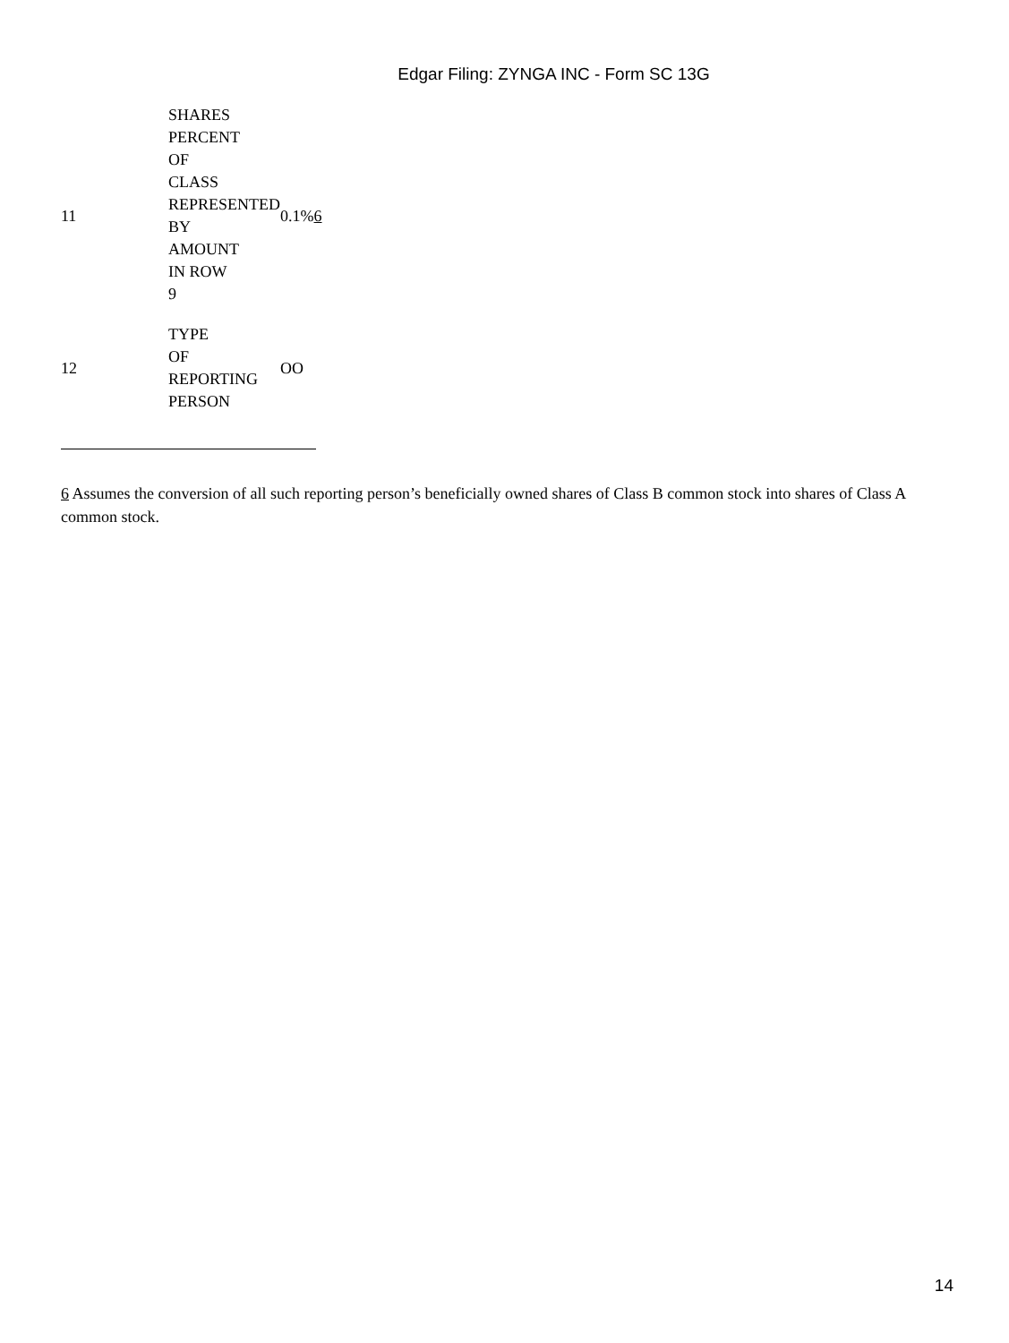Edgar Filing: ZYNGA INC - Form SC 13G
| | SHARES | |
| 11 | PERCENT OF CLASS REPRESENTED BY AMOUNT IN ROW 9 | 0.1% 6 |
| 12 | TYPE OF REPORTING PERSON | OO |
6 Assumes the conversion of all such reporting person’s beneficially owned shares of Class B common stock into shares of Class A common stock.
14